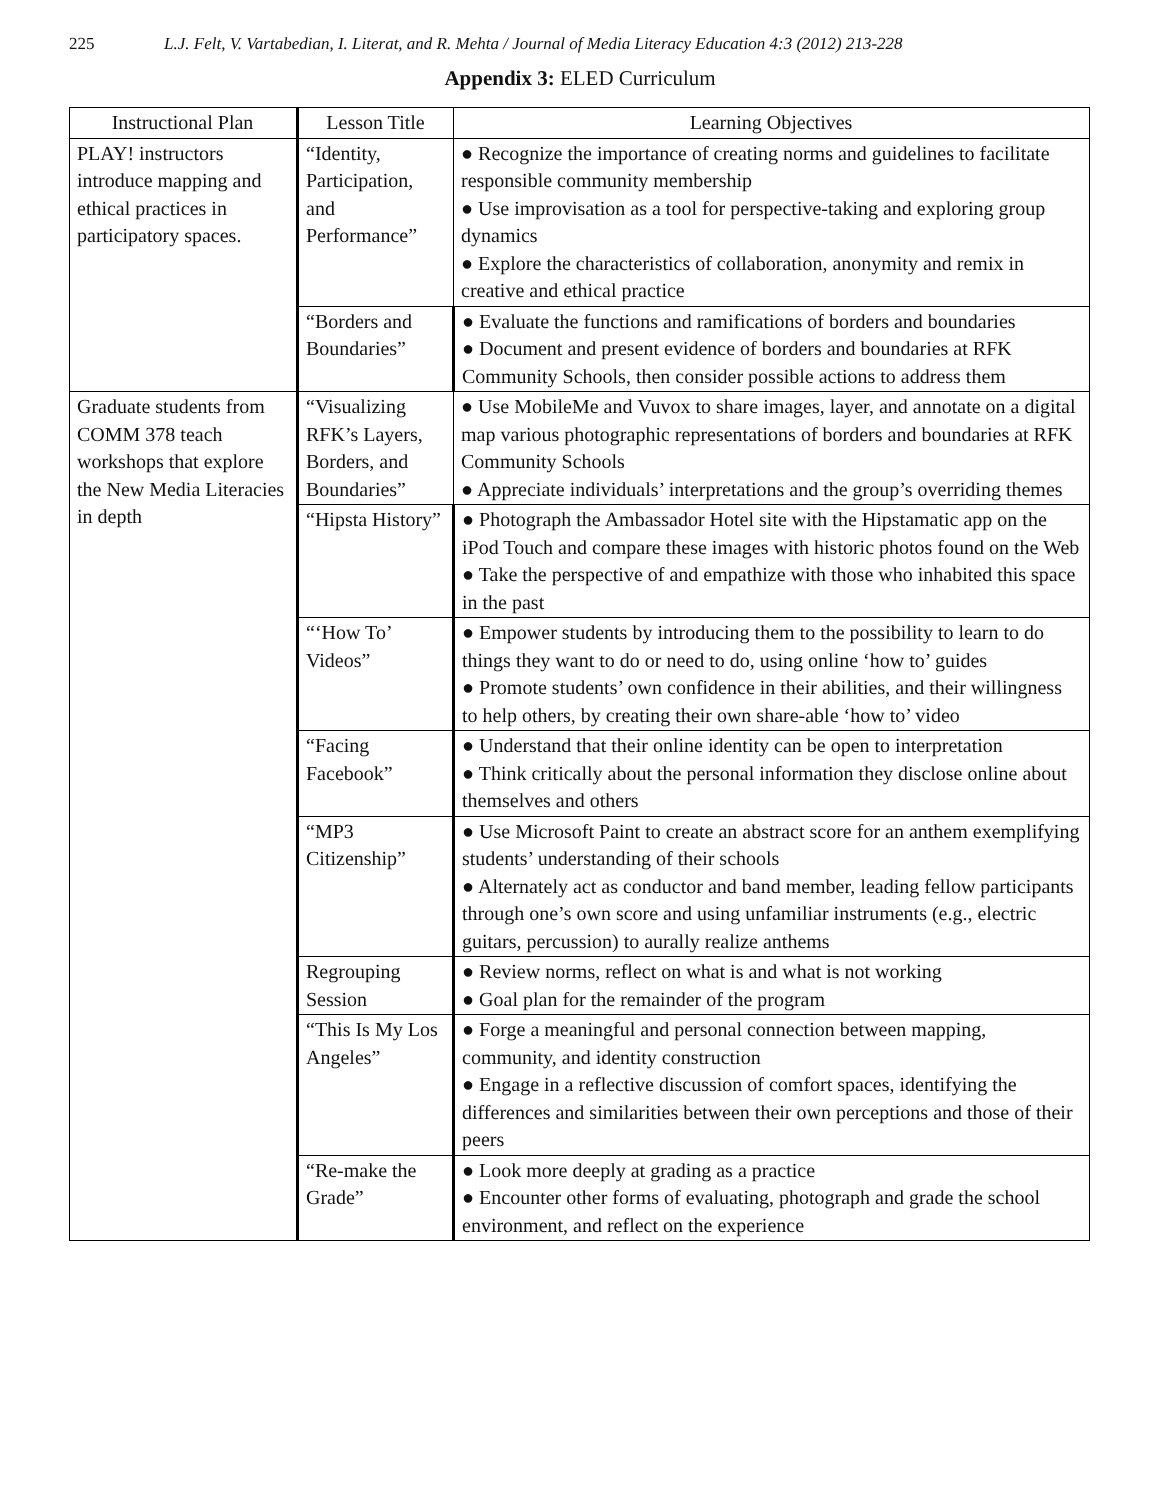225 L.J. Felt, V. Vartabedian, I. Literat, and R. Mehta / Journal of Media Literacy Education 4:3 (2012) 213-228
Appendix 3: ELED Curriculum
| Instructional Plan | Lesson Title | Learning Objectives |
| --- | --- | --- |
| PLAY! instructors introduce mapping and ethical practices in participatory spaces. | “Identity, Participation, and Performance” | ● Recognize the importance of creating norms and guidelines to facilitate responsible community membership ● Use improvisation as a tool for perspective-taking and exploring group dynamics ● Explore the characteristics of collaboration, anonymity and remix in creative and ethical practice |
| | “Borders and Boundaries” | ● Evaluate the functions and ramifications of borders and boundaries ● Document and present evidence of borders and boundaries at RFK Community Schools, then consider possible actions to address them |
| Graduate students from COMM 378 teach workshops that explore the New Media Literacies in depth | “Visualizing RFK’s Layers, Borders, and Boundaries” | ● Use MobileMe and Vuvox to share images, layer, and annotate on a digital map various photographic representations of borders and boundaries at RFK Community Schools ● Appreciate individuals’ interpretations and the group’s overriding themes |
| | “Hipsta History” | ● Photograph the Ambassador Hotel site with the Hipstamatic app on the iPod Touch and compare these images with historic photos found on the Web ● Take the perspective of and empathize with those who inhabited this space in the past |
| | “‘How To’ Videos” | ● Empower students by introducing them to the possibility to learn to do things they want to do or need to do, using online ‘how to’ guides ● Promote students’ own confidence in their abilities, and their willingness to help others, by creating their own share-able ‘how to’ video |
| | “Facing Facebook” | ● Understand that their online identity can be open to interpretation ● Think critically about the personal information they disclose online about themselves and others |
| | “MP3 Citizenship” | ● Use Microsoft Paint to create an abstract score for an anthem exemplifying students’ understanding of their schools ● Alternately act as conductor and band member, leading fellow participants through one’s own score and using unfamiliar instruments (e.g., electric guitars, percussion) to aurally realize anthems |
| | Regrouping Session | ● Review norms, reflect on what is and what is not working ● Goal plan for the remainder of the program |
| | “This Is My Los Angeles” | ● Forge a meaningful and personal connection between mapping, community, and identity construction ● Engage in a reflective discussion of comfort spaces, identifying the differences and similarities between their own perceptions and those of their peers |
| | “Re-make the Grade” | ● Look more deeply at grading as a practice ● Encounter other forms of evaluating, photograph and grade the school environment, and reflect on the experience |